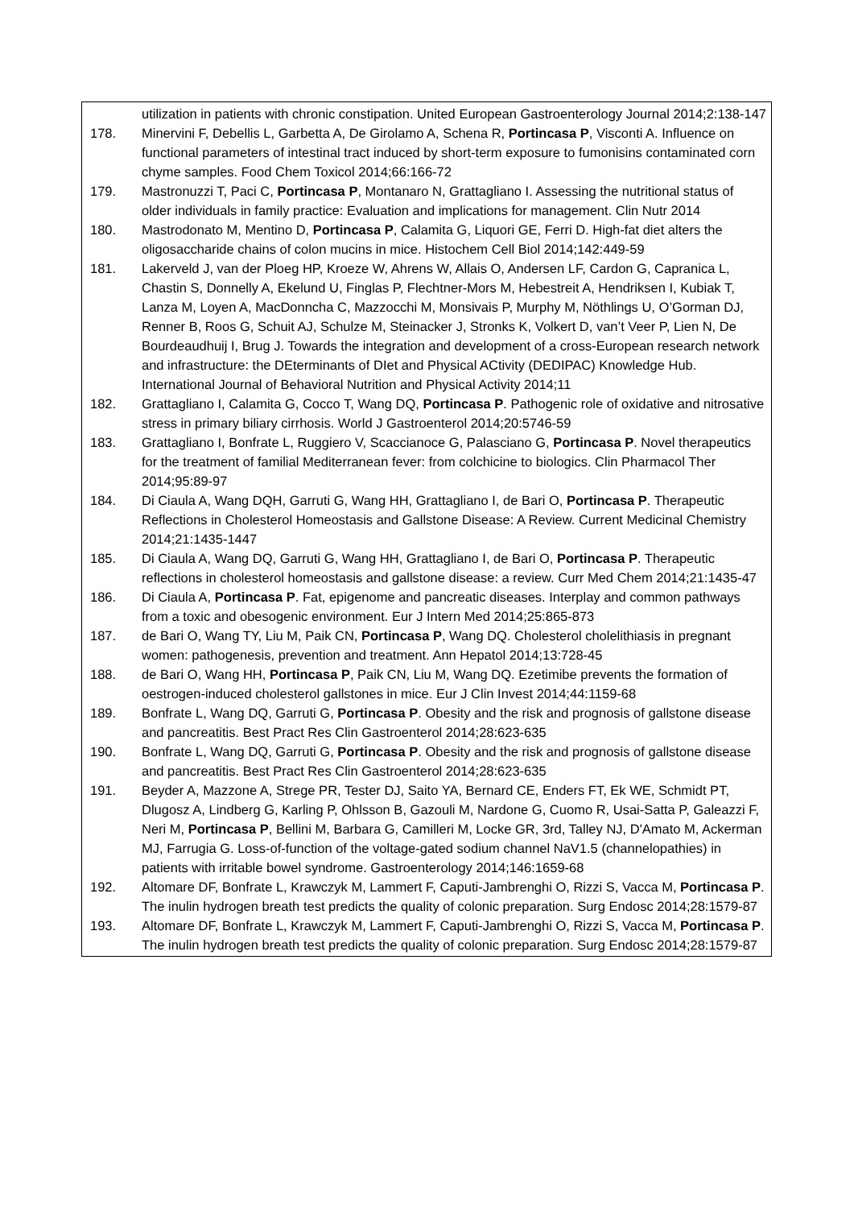utilization in patients with chronic constipation. United European Gastroenterology Journal 2014;2:138-147
178. Minervini F, Debellis L, Garbetta A, De Girolamo A, Schena R, Portincasa P, Visconti A. Influence on functional parameters of intestinal tract induced by short-term exposure to fumonisins contaminated corn chyme samples. Food Chem Toxicol 2014;66:166-72
179. Mastronuzzi T, Paci C, Portincasa P, Montanaro N, Grattagliano I. Assessing the nutritional status of older individuals in family practice: Evaluation and implications for management. Clin Nutr 2014
180. Mastrodonato M, Mentino D, Portincasa P, Calamita G, Liquori GE, Ferri D. High-fat diet alters the oligosaccharide chains of colon mucins in mice. Histochem Cell Biol 2014;142:449-59
181. Lakerveld J, van der Ploeg HP, Kroeze W, Ahrens W, Allais O, Andersen LF, Cardon G, Capranica L, Chastin S, Donnelly A, Ekelund U, Finglas P, Flechtner-Mors M, Hebestreit A, Hendriksen I, Kubiak T, Lanza M, Loyen A, MacDonncha C, Mazzocchi M, Monsivais P, Murphy M, Nöthlings U, O’Gorman DJ, Renner B, Roos G, Schuit AJ, Schulze M, Steinacker J, Stronks K, Volkert D, van’t Veer P, Lien N, De Bourdeaudhuij I, Brug J. Towards the integration and development of a cross-European research network and infrastructure: the DEterminants of DIet and Physical ACtivity (DEDIPAC) Knowledge Hub. International Journal of Behavioral Nutrition and Physical Activity 2014;11
182. Grattagliano I, Calamita G, Cocco T, Wang DQ, Portincasa P. Pathogenic role of oxidative and nitrosative stress in primary biliary cirrhosis. World J Gastroenterol 2014;20:5746-59
183. Grattagliano I, Bonfrate L, Ruggiero V, Scaccianoce G, Palasciano G, Portincasa P. Novel therapeutics for the treatment of familial Mediterranean fever: from colchicine to biologics. Clin Pharmacol Ther 2014;95:89-97
184. Di Ciaula A, Wang DQH, Garruti G, Wang HH, Grattagliano I, de Bari O, Portincasa P. Therapeutic Reflections in Cholesterol Homeostasis and Gallstone Disease: A Review. Current Medicinal Chemistry 2014;21:1435-1447
185. Di Ciaula A, Wang DQ, Garruti G, Wang HH, Grattagliano I, de Bari O, Portincasa P. Therapeutic reflections in cholesterol homeostasis and gallstone disease: a review. Curr Med Chem 2014;21:1435-47
186. Di Ciaula A, Portincasa P. Fat, epigenome and pancreatic diseases. Interplay and common pathways from a toxic and obesogenic environment. Eur J Intern Med 2014;25:865-873
187. de Bari O, Wang TY, Liu M, Paik CN, Portincasa P, Wang DQ. Cholesterol cholelithiasis in pregnant women: pathogenesis, prevention and treatment. Ann Hepatol 2014;13:728-45
188. de Bari O, Wang HH, Portincasa P, Paik CN, Liu M, Wang DQ. Ezetimibe prevents the formation of oestrogen-induced cholesterol gallstones in mice. Eur J Clin Invest 2014;44:1159-68
189. Bonfrate L, Wang DQ, Garruti G, Portincasa P. Obesity and the risk and prognosis of gallstone disease and pancreatitis. Best Pract Res Clin Gastroenterol 2014;28:623-635
190. Bonfrate L, Wang DQ, Garruti G, Portincasa P. Obesity and the risk and prognosis of gallstone disease and pancreatitis. Best Pract Res Clin Gastroenterol 2014;28:623-635
191. Beyder A, Mazzone A, Strege PR, Tester DJ, Saito YA, Bernard CE, Enders FT, Ek WE, Schmidt PT, Dlugosz A, Lindberg G, Karling P, Ohlsson B, Gazouli M, Nardone G, Cuomo R, Usai-Satta P, Galeazzi F, Neri M, Portincasa P, Bellini M, Barbara G, Camilleri M, Locke GR, 3rd, Talley NJ, D'Amato M, Ackerman MJ, Farrugia G. Loss-of-function of the voltage-gated sodium channel NaV1.5 (channelopathies) in patients with irritable bowel syndrome. Gastroenterology 2014;146:1659-68
192. Altomare DF, Bonfrate L, Krawczyk M, Lammert F, Caputi-Jambrenghi O, Rizzi S, Vacca M, Portincasa P. The inulin hydrogen breath test predicts the quality of colonic preparation. Surg Endosc 2014;28:1579-87
193. Altomare DF, Bonfrate L, Krawczyk M, Lammert F, Caputi-Jambrenghi O, Rizzi S, Vacca M, Portincasa P. The inulin hydrogen breath test predicts the quality of colonic preparation. Surg Endosc 2014;28:1579-87